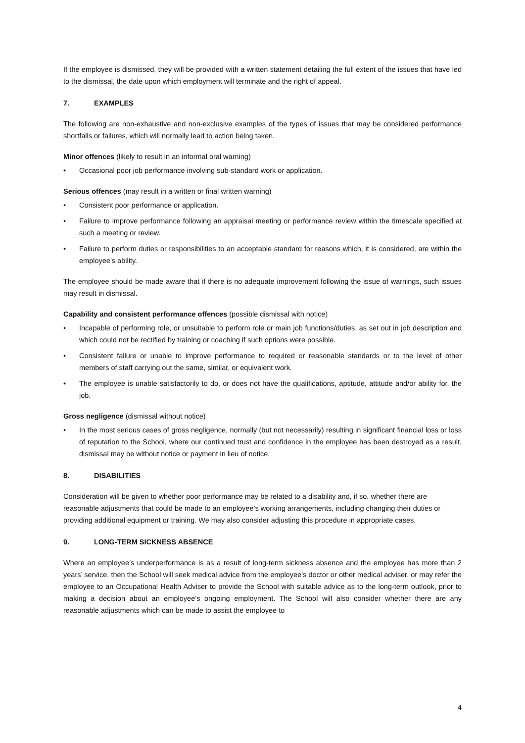If the employee is dismissed, they will be provided with a written statement detailing the full extent of the issues that have led to the dismissal, the date upon which employment will terminate and the right of appeal.
7. EXAMPLES
The following are non-exhaustive and non-exclusive examples of the types of issues that may be considered performance shortfalls or failures, which will normally lead to action being taken.
Minor offences (likely to result in an informal oral warning)
• Occasional poor job performance involving sub-standard work or application.
Serious offences (may result in a written or final written warning)
• Consistent poor performance or application.
• Failure to improve performance following an appraisal meeting or performance review within the timescale specified at such a meeting or review.
• Failure to perform duties or responsibilities to an acceptable standard for reasons which, it is considered, are within the employee’s ability.
The employee should be made aware that if there is no adequate improvement following the issue of warnings, such issues may result in dismissal.
Capability and consistent performance offences (possible dismissal with notice)
• Incapable of performing role, or unsuitable to perform role or main job functions/duties, as set out in job description and which could not be rectified by training or coaching if such options were possible.
• Consistent failure or unable to improve performance to required or reasonable standards or to the level of other members of staff carrying out the same, similar, or equivalent work.
• The employee is unable satisfactorily to do, or does not have the qualifications, aptitude, attitude and/or ability for, the job.
Gross negligence (dismissal without notice)
• In the most serious cases of gross negligence, normally (but not necessarily) resulting in significant financial loss or loss of reputation to the School, where our continued trust and confidence in the employee has been destroyed as a result, dismissal may be without notice or payment in lieu of notice.
8. DISABILITIES
Consideration will be given to whether poor performance may be related to a disability and, if so, whether there are reasonable adjustments that could be made to an employee’s working arrangements, including changing their duties or providing additional equipment or training. We may also consider adjusting this procedure in appropriate cases.
9. LONG-TERM SICKNESS ABSENCE
Where an employee’s underperformance is as a result of long-term sickness absence and the employee has more than 2 years’ service, then the School will seek medical advice from the employee’s doctor or other medical adviser, or may refer the employee to an Occupational Health Adviser to provide the School with suitable advice as to the long-term outlook, prior to making a decision about an employee’s ongoing employment. The School will also consider whether there are any reasonable adjustments which can be made to assist the employee to
4